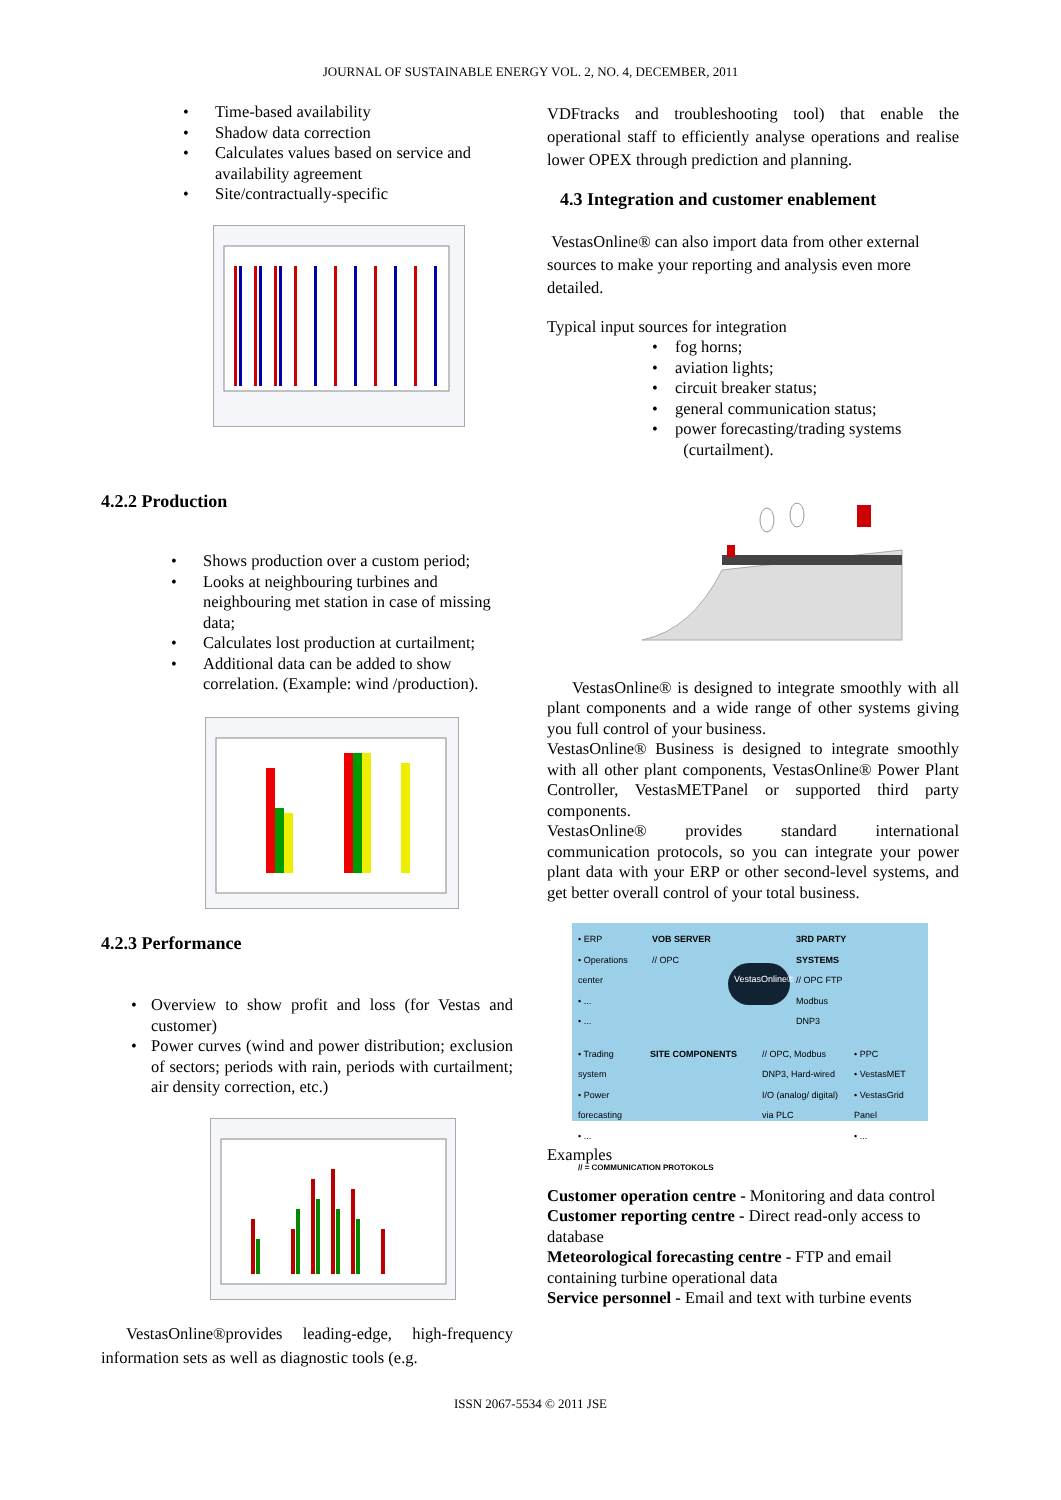JOURNAL OF SUSTAINABLE ENERGY VOL. 2, NO. 4, DECEMBER, 2011
Time-based availability
Shadow data correction
Calculates values based on service and availability agreement
Site/contractually-specific
4.2.2 Production
Shows production over a custom period;
Looks at neighbouring turbines and neighbouring met station in case of missing data;
Calculates lost production at curtailment;
Additional data can be added to show correlation. (Example: wind /production).
4.2.3 Performance
Overview to show profit and loss (for Vestas and customer)
Power curves (wind and power distribution; exclusion of sectors; periods with rain, periods with curtailment; air density correction, etc.)
VestasOnline®provides leading-edge, high-frequency information sets as well as diagnostic tools (e.g.
VDFtracks and troubleshooting tool) that enable the operational staff to efficiently analyse operations and realise lower OPEX through prediction and planning.
4.3 Integration and customer enablement
VestasOnline® can also import data from other external sources to make your reporting and analysis even more detailed.
Typical input sources for integration
fog horns;
aviation lights;
circuit breaker status;
general communication status;
power forecasting/trading systems
(curtailment).
VestasOnline® is designed to integrate smoothly with all plant components and a wide range of other systems giving you full control of your business.
VestasOnline® Business is designed to integrate smoothly with all other plant components, VestasOnline® Power Plant Controller, VestasMETPanel or supported third party components.
VestasOnline® provides standard international communication protocols, so you can integrate your power plant data with your ERP or other second-level systems, and get better overall control of your total business.
• ERP
• Operations center
• ...
• ...
VOB SERVER
// OPC
VestasOnline®
3RD PARTY SYSTEMS
// OPC FTP Modbus DNP3
• Trading system
• Power forecasting
• ...
SITE COMPONENTS
// OPC, Modbus DNP3, Hard-wired I/O (analog/ digital) via PLC
• PPC
• VestasMET
• VestasGrid Panel
• ...
// = COMMUNICATION PROTOKOLS
Examples
Customer operation centre - Monitoring and data control
Customer reporting centre - Direct read-only access to database
Meteorological forecasting centre - FTP and email containing turbine operational data
Service personnel - Email and text with turbine events
ISSN 2067-5534 © 2011 JSE